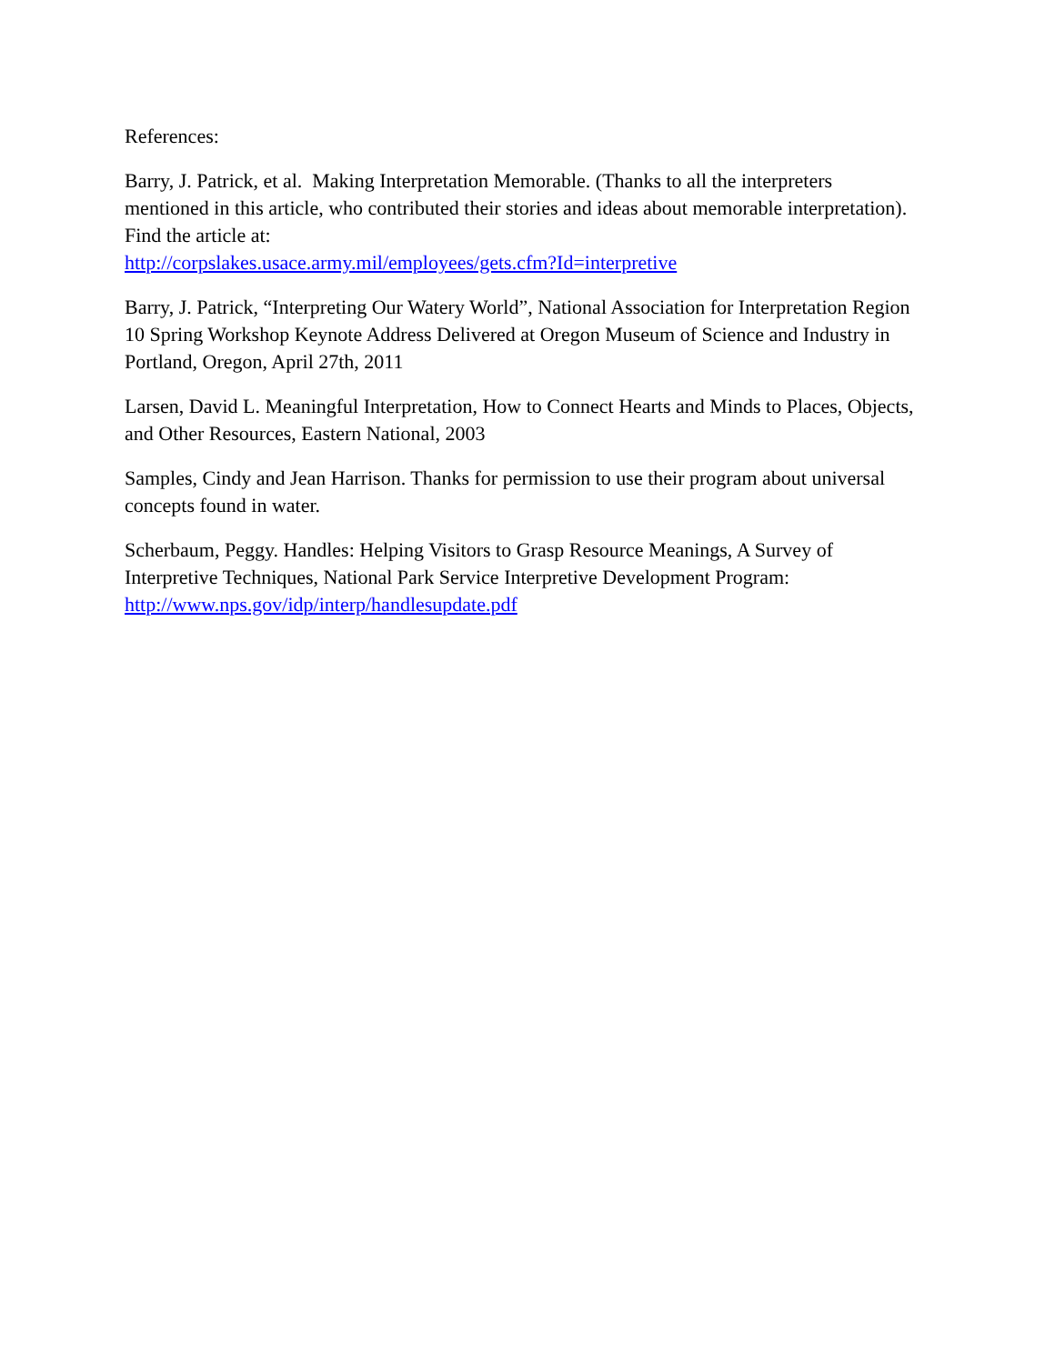References:
Barry, J. Patrick, et al. Making Interpretation Memorable. (Thanks to all the interpreters mentioned in this article, who contributed their stories and ideas about memorable interpretation). Find the article at:
http://corpslakes.usace.army.mil/employees/gets.cfm?Id=interpretive
Barry, J. Patrick, “Interpreting Our Watery World”, National Association for Interpretation Region 10 Spring Workshop Keynote Address Delivered at Oregon Museum of Science and Industry in Portland, Oregon, April 27th, 2011
Larsen, David L. Meaningful Interpretation, How to Connect Hearts and Minds to Places, Objects, and Other Resources, Eastern National, 2003
Samples, Cindy and Jean Harrison. Thanks for permission to use their program about universal concepts found in water.
Scherbaum, Peggy. Handles: Helping Visitors to Grasp Resource Meanings, A Survey of Interpretive Techniques, National Park Service Interpretive Development Program:
http://www.nps.gov/idp/interp/handlesupdate.pdf